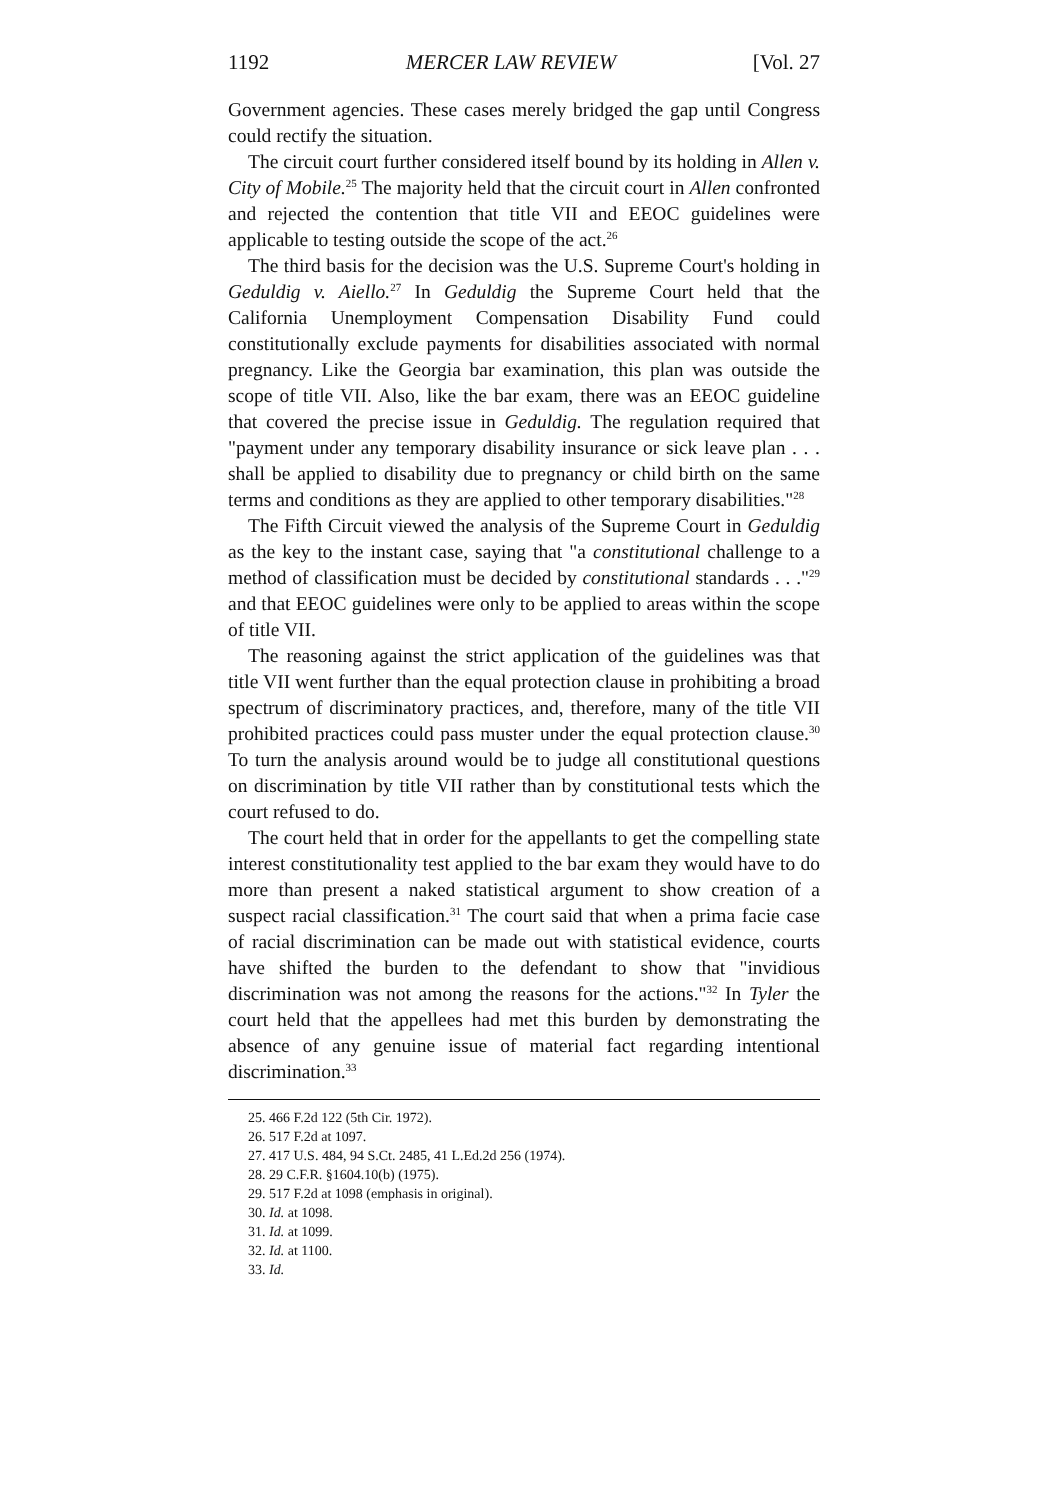1192 MERCER LAW REVIEW [Vol. 27
Government agencies. These cases merely bridged the gap until Congress could rectify the situation.
The circuit court further considered itself bound by its holding in Allen v. City of Mobile.<sup>25</sup> The majority held that the circuit court in Allen confronted and rejected the contention that title VII and EEOC guidelines were applicable to testing outside the scope of the act.<sup>26</sup>
The third basis for the decision was the U.S. Supreme Court's holding in Geduldig v. Aiello.<sup>27</sup> In Geduldig the Supreme Court held that the California Unemployment Compensation Disability Fund could constitutionally exclude payments for disabilities associated with normal pregnancy. Like the Georgia bar examination, this plan was outside the scope of title VII. Also, like the bar exam, there was an EEOC guideline that covered the precise issue in Geduldig. The regulation required that "payment under any temporary disability insurance or sick leave plan . . . shall be applied to disability due to pregnancy or child birth on the same terms and conditions as they are applied to other temporary disabilities."<sup>28</sup>
The Fifth Circuit viewed the analysis of the Supreme Court in Geduldig as the key to the instant case, saying that "a constitutional challenge to a method of classification must be decided by constitutional standards . . ."<sup>29</sup> and that EEOC guidelines were only to be applied to areas within the scope of title VII.
The reasoning against the strict application of the guidelines was that title VII went further than the equal protection clause in prohibiting a broad spectrum of discriminatory practices, and, therefore, many of the title VII prohibited practices could pass muster under the equal protection clause.<sup>30</sup> To turn the analysis around would be to judge all constitutional questions on discrimination by title VII rather than by constitutional tests which the court refused to do.
The court held that in order for the appellants to get the compelling state interest constitutionality test applied to the bar exam they would have to do more than present a naked statistical argument to show creation of a suspect racial classification.<sup>31</sup> The court said that when a prima facie case of racial discrimination can be made out with statistical evidence, courts have shifted the burden to the defendant to show that "invidious discrimination was not among the reasons for the actions."<sup>32</sup> In Tyler the court held that the appellees had met this burden by demonstrating the absence of any genuine issue of material fact regarding intentional discrimination.<sup>33</sup>
25. 466 F.2d 122 (5th Cir. 1972).
26. 517 F.2d at 1097.
27. 417 U.S. 484, 94 S.Ct. 2485, 41 L.Ed.2d 256 (1974).
28. 29 C.F.R. §1604.10(b) (1975).
29. 517 F.2d at 1098 (emphasis in original).
30. Id. at 1098.
31. Id. at 1099.
32. Id. at 1100.
33. Id.